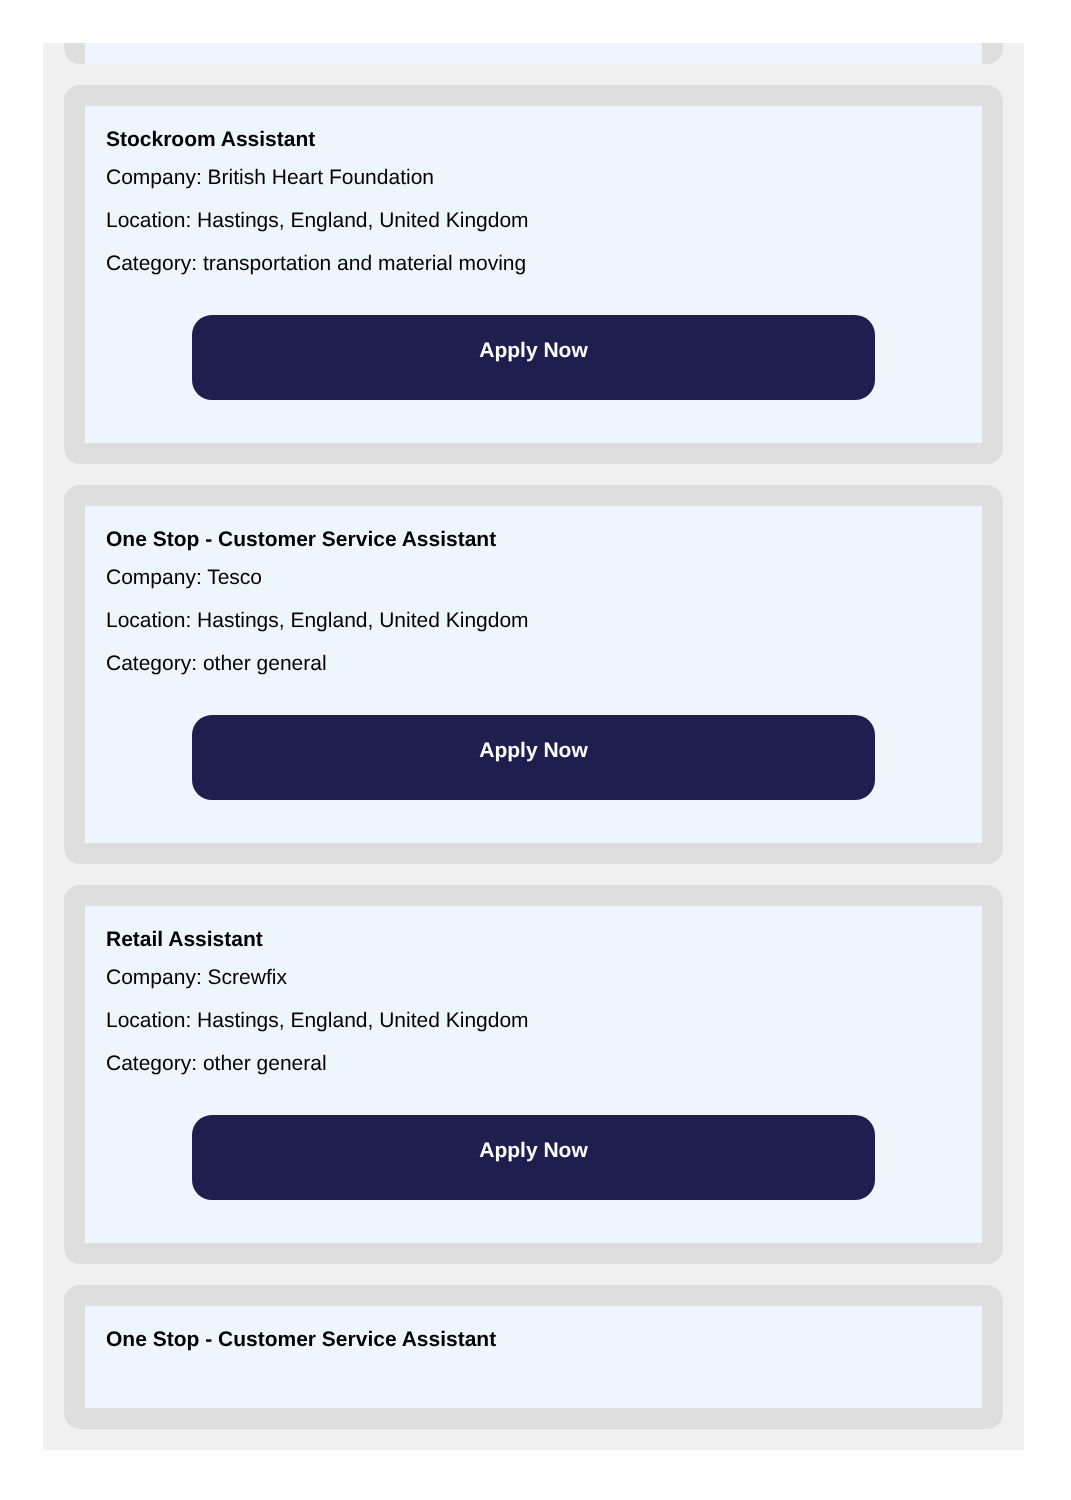Stockroom Assistant
Company: British Heart Foundation
Location: Hastings, England, United Kingdom
Category: transportation and material moving
Apply Now
One Stop - Customer Service Assistant
Company: Tesco
Location: Hastings, England, United Kingdom
Category: other general
Apply Now
Retail Assistant
Company: Screwfix
Location: Hastings, England, United Kingdom
Category: other general
Apply Now
One Stop - Customer Service Assistant